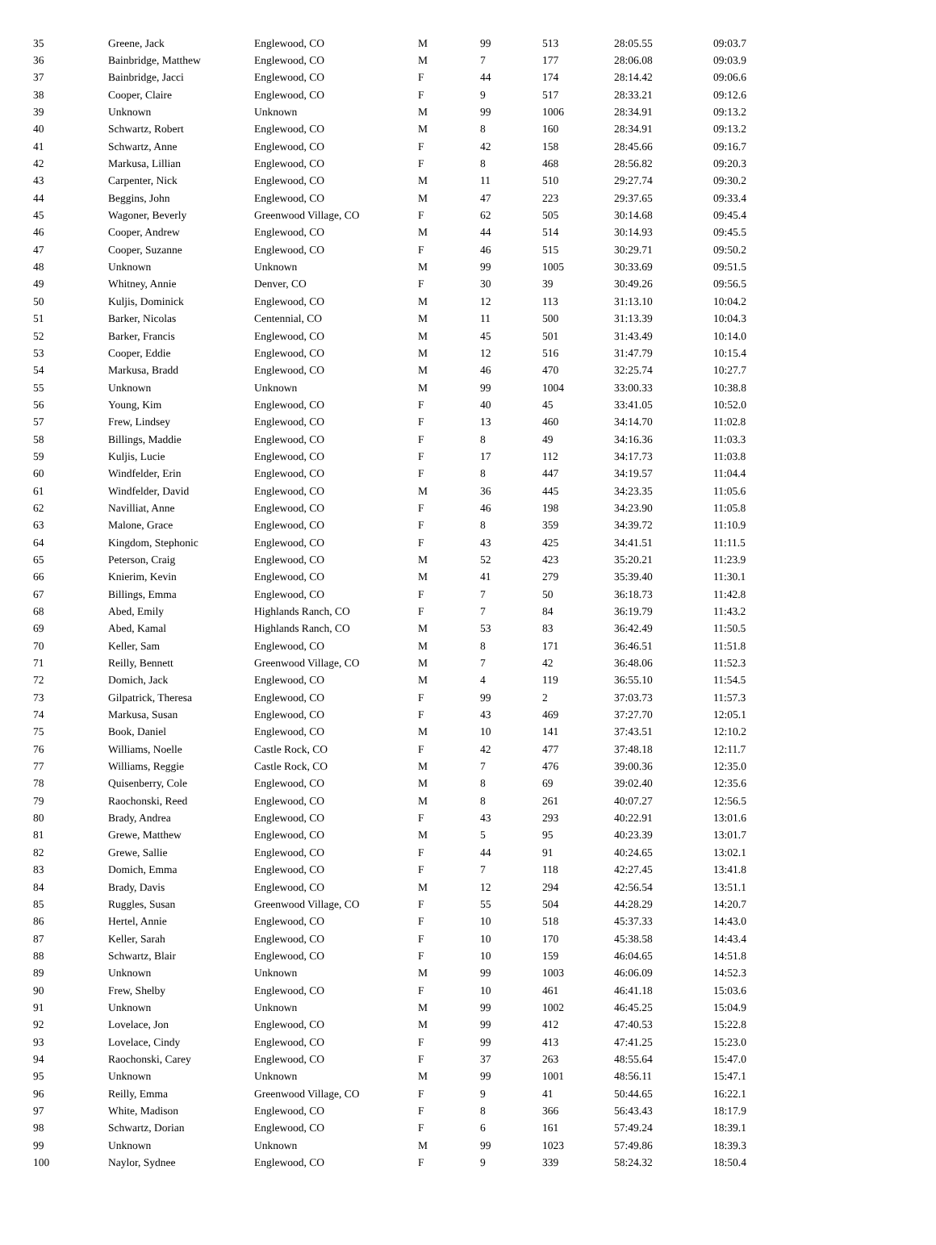| 35 | Greene, Jack | Englewood, CO | M | 99 | 513 | 28:05.55 | 09:03.7 |
| 36 | Bainbridge, Matthew | Englewood, CO | M | 7 | 177 | 28:06.08 | 09:03.9 |
| 37 | Bainbridge, Jacci | Englewood, CO | F | 44 | 174 | 28:14.42 | 09:06.6 |
| 38 | Cooper, Claire | Englewood, CO | F | 9 | 517 | 28:33.21 | 09:12.6 |
| 39 | Unknown | Unknown | M | 99 | 1006 | 28:34.91 | 09:13.2 |
| 40 | Schwartz, Robert | Englewood, CO | M | 8 | 160 | 28:34.91 | 09:13.2 |
| 41 | Schwartz, Anne | Englewood, CO | F | 42 | 158 | 28:45.66 | 09:16.7 |
| 42 | Markusa, Lillian | Englewood, CO | F | 8 | 468 | 28:56.82 | 09:20.3 |
| 43 | Carpenter, Nick | Englewood, CO | M | 11 | 510 | 29:27.74 | 09:30.2 |
| 44 | Beggins, John | Englewood, CO | M | 47 | 223 | 29:37.65 | 09:33.4 |
| 45 | Wagoner, Beverly | Greenwood Village, CO | F | 62 | 505 | 30:14.68 | 09:45.4 |
| 46 | Cooper, Andrew | Englewood, CO | M | 44 | 514 | 30:14.93 | 09:45.5 |
| 47 | Cooper, Suzanne | Englewood, CO | F | 46 | 515 | 30:29.71 | 09:50.2 |
| 48 | Unknown | Unknown | M | 99 | 1005 | 30:33.69 | 09:51.5 |
| 49 | Whitney, Annie | Denver, CO | F | 30 | 39 | 30:49.26 | 09:56.5 |
| 50 | Kuljis, Dominick | Englewood, CO | M | 12 | 113 | 31:13.10 | 10:04.2 |
| 51 | Barker, Nicolas | Centennial, CO | M | 11 | 500 | 31:13.39 | 10:04.3 |
| 52 | Barker, Francis | Englewood, CO | M | 45 | 501 | 31:43.49 | 10:14.0 |
| 53 | Cooper, Eddie | Englewood, CO | M | 12 | 516 | 31:47.79 | 10:15.4 |
| 54 | Markusa, Bradd | Englewood, CO | M | 46 | 470 | 32:25.74 | 10:27.7 |
| 55 | Unknown | Unknown | M | 99 | 1004 | 33:00.33 | 10:38.8 |
| 56 | Young, Kim | Englewood, CO | F | 40 | 45 | 33:41.05 | 10:52.0 |
| 57 | Frew, Lindsey | Englewood, CO | F | 13 | 460 | 34:14.70 | 11:02.8 |
| 58 | Billings, Maddie | Englewood, CO | F | 8 | 49 | 34:16.36 | 11:03.3 |
| 59 | Kuljis, Lucie | Englewood, CO | F | 17 | 112 | 34:17.73 | 11:03.8 |
| 60 | Windfelder, Erin | Englewood, CO | F | 8 | 447 | 34:19.57 | 11:04.4 |
| 61 | Windfelder, David | Englewood, CO | M | 36 | 445 | 34:23.35 | 11:05.6 |
| 62 | Navilliat, Anne | Englewood, CO | F | 46 | 198 | 34:23.90 | 11:05.8 |
| 63 | Malone, Grace | Englewood, CO | F | 8 | 359 | 34:39.72 | 11:10.9 |
| 64 | Kingdom, Stephonic | Englewood, CO | F | 43 | 425 | 34:41.51 | 11:11.5 |
| 65 | Peterson, Craig | Englewood, CO | M | 52 | 423 | 35:20.21 | 11:23.9 |
| 66 | Knierim, Kevin | Englewood, CO | M | 41 | 279 | 35:39.40 | 11:30.1 |
| 67 | Billings, Emma | Englewood, CO | F | 7 | 50 | 36:18.73 | 11:42.8 |
| 68 | Abed, Emily | Highlands Ranch, CO | F | 7 | 84 | 36:19.79 | 11:43.2 |
| 69 | Abed, Kamal | Highlands Ranch, CO | M | 53 | 83 | 36:42.49 | 11:50.5 |
| 70 | Keller, Sam | Englewood, CO | M | 8 | 171 | 36:46.51 | 11:51.8 |
| 71 | Reilly, Bennett | Greenwood Village, CO | M | 7 | 42 | 36:48.06 | 11:52.3 |
| 72 | Domich, Jack | Englewood, CO | M | 4 | 119 | 36:55.10 | 11:54.5 |
| 73 | Gilpatrick, Theresa | Englewood, CO | F | 99 | 2 | 37:03.73 | 11:57.3 |
| 74 | Markusa, Susan | Englewood, CO | F | 43 | 469 | 37:27.70 | 12:05.1 |
| 75 | Book, Daniel | Englewood, CO | M | 10 | 141 | 37:43.51 | 12:10.2 |
| 76 | Williams, Noelle | Castle Rock, CO | F | 42 | 477 | 37:48.18 | 12:11.7 |
| 77 | Williams, Reggie | Castle Rock, CO | M | 7 | 476 | 39:00.36 | 12:35.0 |
| 78 | Quisenberry, Cole | Englewood, CO | M | 8 | 69 | 39:02.40 | 12:35.6 |
| 79 | Raochonski, Reed | Englewood, CO | M | 8 | 261 | 40:07.27 | 12:56.5 |
| 80 | Brady, Andrea | Englewood, CO | F | 43 | 293 | 40:22.91 | 13:01.6 |
| 81 | Grewe, Matthew | Englewood, CO | M | 5 | 95 | 40:23.39 | 13:01.7 |
| 82 | Grewe, Sallie | Englewood, CO | F | 44 | 91 | 40:24.65 | 13:02.1 |
| 83 | Domich, Emma | Englewood, CO | F | 7 | 118 | 42:27.45 | 13:41.8 |
| 84 | Brady, Davis | Englewood, CO | M | 12 | 294 | 42:56.54 | 13:51.1 |
| 85 | Ruggles, Susan | Greenwood Village, CO | F | 55 | 504 | 44:28.29 | 14:20.7 |
| 86 | Hertel, Annie | Englewood, CO | F | 10 | 518 | 45:37.33 | 14:43.0 |
| 87 | Keller, Sarah | Englewood, CO | F | 10 | 170 | 45:38.58 | 14:43.4 |
| 88 | Schwartz, Blair | Englewood, CO | F | 10 | 159 | 46:04.65 | 14:51.8 |
| 89 | Unknown | Unknown | M | 99 | 1003 | 46:06.09 | 14:52.3 |
| 90 | Frew, Shelby | Englewood, CO | F | 10 | 461 | 46:41.18 | 15:03.6 |
| 91 | Unknown | Unknown | M | 99 | 1002 | 46:45.25 | 15:04.9 |
| 92 | Lovelace, Jon | Englewood, CO | M | 99 | 412 | 47:40.53 | 15:22.8 |
| 93 | Lovelace, Cindy | Englewood, CO | F | 99 | 413 | 47:41.25 | 15:23.0 |
| 94 | Raochonski, Carey | Englewood, CO | F | 37 | 263 | 48:55.64 | 15:47.0 |
| 95 | Unknown | Unknown | M | 99 | 1001 | 48:56.11 | 15:47.1 |
| 96 | Reilly, Emma | Greenwood Village, CO | F | 9 | 41 | 50:44.65 | 16:22.1 |
| 97 | White, Madison | Englewood, CO | F | 8 | 366 | 56:43.43 | 18:17.9 |
| 98 | Schwartz, Dorian | Englewood, CO | F | 6 | 161 | 57:49.24 | 18:39.1 |
| 99 | Unknown | Unknown | M | 99 | 1023 | 57:49.86 | 18:39.3 |
| 100 | Naylor, Sydnee | Englewood, CO | F | 9 | 339 | 58:24.32 | 18:50.4 |